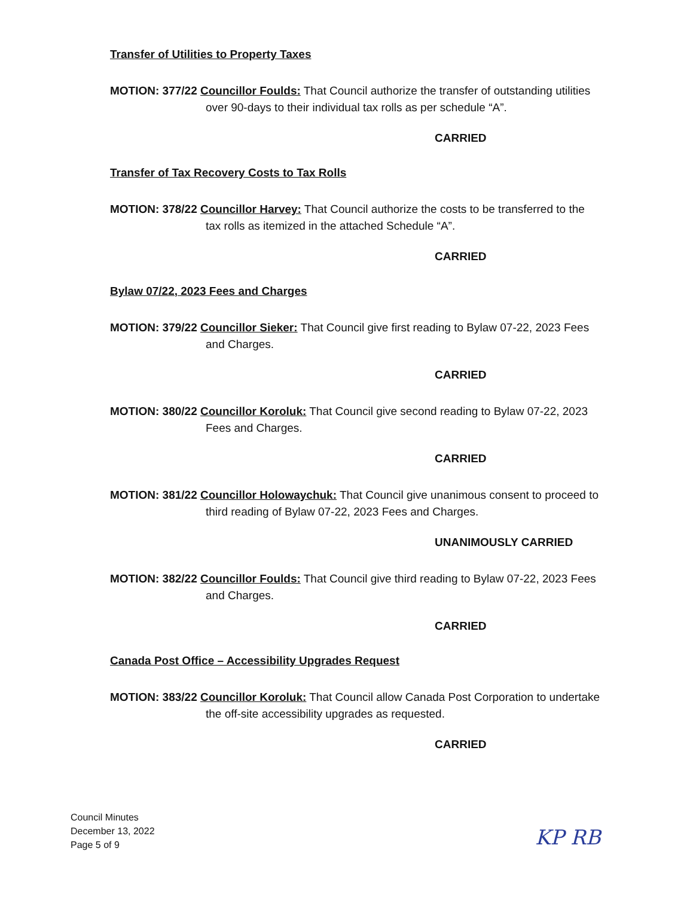Transfer of Utilities to Property Taxes
MOTION: 377/22 Councillor Foulds: That Council authorize the transfer of outstanding utilities
over 90-days to their individual tax rolls as per schedule “A”.
CARRIED
Transfer of Tax Recovery Costs to Tax Rolls
MOTION: 378/22 Councillor Harvey: That Council authorize the costs to be transferred to the
tax rolls as itemized in the attached Schedule “A”.
CARRIED
Bylaw 07/22, 2023 Fees and Charges
MOTION: 379/22 Councillor Sieker: That Council give first reading to Bylaw 07-22, 2023 Fees
and Charges.
CARRIED
MOTION: 380/22 Councillor Koroluk: That Council give second reading to Bylaw 07-22, 2023
Fees and Charges.
CARRIED
MOTION: 381/22 Councillor Holowaychuk: That Council give unanimous consent to proceed to
third reading of Bylaw 07-22, 2023 Fees and Charges.
UNANIMOUSLY CARRIED
MOTION: 382/22 Councillor Foulds: That Council give third reading to Bylaw 07-22, 2023 Fees
and Charges.
CARRIED
Canada Post Office – Accessibility Upgrades Request
MOTION: 383/22 Councillor Koroluk: That Council allow Canada Post Corporation to undertake
the off-site accessibility upgrades as requested.
CARRIED
Council Minutes
December 13, 2022
Page 5 of 9
KP RB